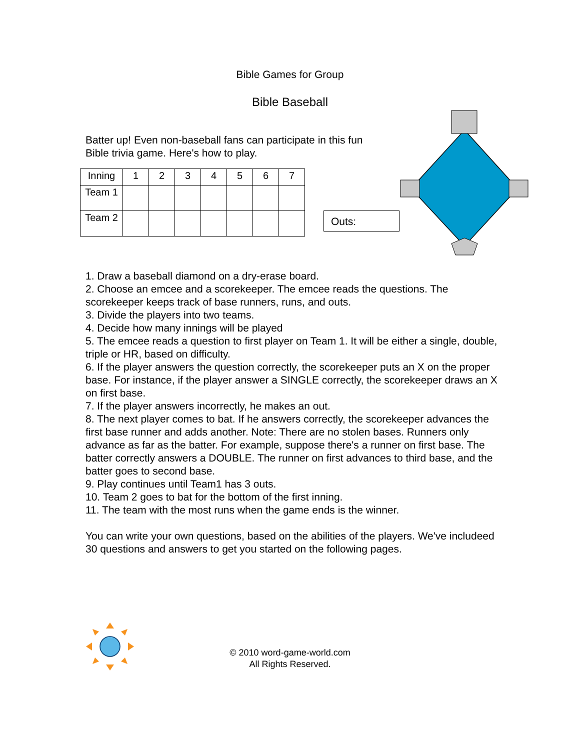Bible Games for Group
Bible Baseball
Batter up! Even non-baseball fans can participate in this fun
Bible trivia game. Here's how to play.
| Inning | 1 | 2 | 3 | 4 | 5 | 6 | 7 |
| Team 1 | | | | | | | |
| Team 2 | | | | | | | |
Outs:
1. Draw a baseball diamond on a dry-erase board.
2. Choose an emcee and a scorekeeper. The emcee reads the questions. The scorekeeper keeps track of base runners, runs, and outs.
3. Divide the players into two teams.
4. Decide how many innings will be played
5. The emcee reads a question to first player on Team 1. It will be either a single, double, triple or HR, based on difficulty.
6. If the player answers the question correctly, the scorekeeper puts an X on the proper base. For instance, if the player answer a SINGLE correctly, the scorekeeper draws an X on first base.
7. If the player answers incorrectly, he makes an out.
8. The next player comes to bat. If he answers correctly, the scorekeeper advances the first base runner and adds another. Note: There are no stolen bases. Runners only advance as far as the batter. For example, suppose there's a runner on first base. The batter correctly answers a DOUBLE. The runner on first advances to third base, and the batter goes to second base.
9. Play continues until Team1 has 3 outs.
10. Team 2 goes to bat for the bottom of the first inning.
11. The team with the most runs when the game ends is the winner.
You can write your own questions, based on the abilities of the players. We've includeed 30 questions and answers to get you started on the following pages.
© 2010 word-game-world.com
All Rights Reserved.